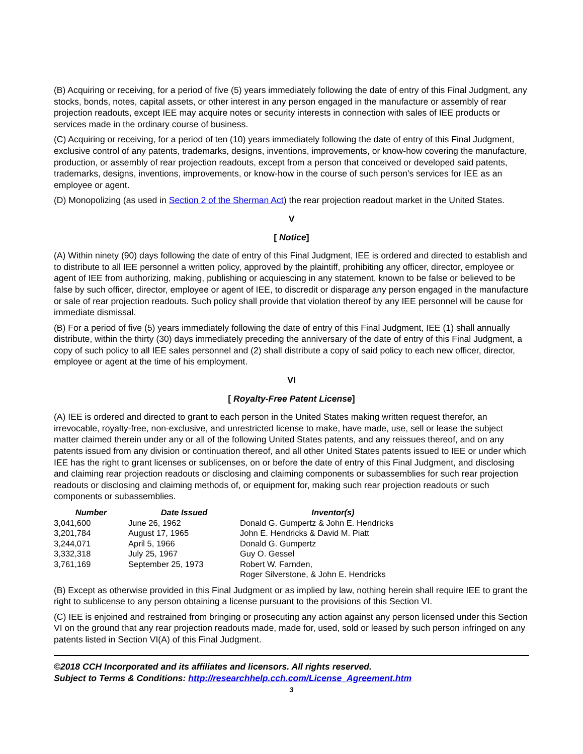(B) Acquiring or receiving, for a period of five (5) years immediately following the date of entry of this Final Judgment, any stocks, bonds, notes, capital assets, or other interest in any person engaged in the manufacture or assembly of rear projection readouts, except IEE may acquire notes or security interests in connection with sales of IEE products or services made in the ordinary course of business.
(C) Acquiring or receiving, for a period of ten (10) years immediately following the date of entry of this Final Judgment, exclusive control of any patents, trademarks, designs, inventions, improvements, or know-how covering the manufacture, production, or assembly of rear projection readouts, except from a person that conceived or developed said patents, trademarks, designs, inventions, improvements, or know-how in the course of such person's services for IEE as an employee or agent.
(D) Monopolizing (as used in Section 2 of the Sherman Act) the rear projection readout market in the United States.
V
[ Notice]
(A) Within ninety (90) days following the date of entry of this Final Judgment, IEE is ordered and directed to establish and to distribute to all IEE personnel a written policy, approved by the plaintiff, prohibiting any officer, director, employee or agent of IEE from authorizing, making, publishing or acquiescing in any statement, known to be false or believed to be false by such officer, director, employee or agent of IEE, to discredit or disparage any person engaged in the manufacture or sale of rear projection readouts. Such policy shall provide that violation thereof by any IEE personnel will be cause for immediate dismissal.
(B) For a period of five (5) years immediately following the date of entry of this Final Judgment, IEE (1) shall annually distribute, within the thirty (30) days immediately preceding the anniversary of the date of entry of this Final Judgment, a copy of such policy to all IEE sales personnel and (2) shall distribute a copy of said policy to each new officer, director, employee or agent at the time of his employment.
VI
[ Royalty-Free Patent License]
(A) IEE is ordered and directed to grant to each person in the United States making written request therefor, an irrevocable, royalty-free, non-exclusive, and unrestricted license to make, have made, use, sell or lease the subject matter claimed therein under any or all of the following United States patents, and any reissues thereof, and on any patents issued from any division or continuation thereof, and all other United States patents issued to IEE or under which IEE has the right to grant licenses or sublicenses, on or before the date of entry of this Final Judgment, and disclosing and claiming rear projection readouts or disclosing and claiming components or subassemblies for such rear projection readouts or disclosing and claiming methods of, or equipment for, making such rear projection readouts or such components or subassemblies.
| Number | Date Issued | Inventor(s) |
| --- | --- | --- |
| 3,041,600 | June 26, 1962 | Donald G. Gumpertz & John E. Hendricks |
| 3,201,784 | August 17, 1965 | John E. Hendricks & David M. Piatt |
| 3,244,071 | April 5, 1966 | Donald G. Gumpertz |
| 3,332,318 | July 25, 1967 | Guy O. Gessel |
| 3,761,169 | September 25, 1973 | Robert W. Farnden, Roger Silverstone, & John E. Hendricks |
(B) Except as otherwise provided in this Final Judgment or as implied by law, nothing herein shall require IEE to grant the right to sublicense to any person obtaining a license pursuant to the provisions of this Section VI.
(C) IEE is enjoined and restrained from bringing or prosecuting any action against any person licensed under this Section VI on the ground that any rear projection readouts made, made for, used, sold or leased by such person infringed on any patents listed in Section VI(A) of this Final Judgment.
©2018 CCH Incorporated and its affiliates and licensors. All rights reserved.
Subject to Terms & Conditions: http://researchhelp.cch.com/License_Agreement.htm
3